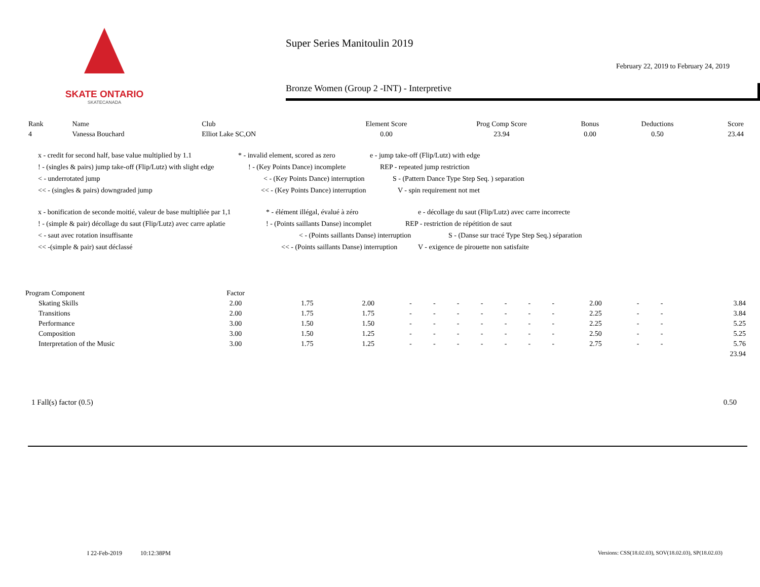SKATE ONTARIO
SKATECANADA
Super Series Manitoulin 2019
February 22, 2019 to February 24, 2019
Bronze Women (Group 2 -INT) - Interpretive
| Rank | Name | Club | Element Score | Prog Comp Score | Bonus | Deductions | Score |
| --- | --- | --- | --- | --- | --- | --- | --- |
| 4 | Vanessa Bouchard | Elliot Lake SC,ON | 0.00 | 23.94 | 0.00 | 0.50 | 23.44 |
x - credit for second half, base value multiplied by 1.1 * - invalid element, scored as zero e - jump take-off (Flip/Lutz) with edge
! - (singles & pairs) jump take-off (Flip/Lutz) with slight edge! - (Key Points Dance) incomplete REP - repeated jump restriction
< - underrotated jump < - (Key Points Dance) interruption S - (Pattern Dance Type Step Seq. ) separation
<< - (singles & pairs) downgraded jump << - (Key Points Dance) interruption V - spin requirement not met
x - bonification de seconde moitié, valeur de base multipliée par 1,1 * - élément illégal, évalué à zéro e - décollage du saut (Flip/Lutz) avec carre incorrecte
! - (simple & pair) décollage du saut (Flip/Lutz) avec carre aplatie! - (Points saillants Danse) incomplet REP - restriction de répétition de saut
< - saut avec rotation insuffisante < - (Points saillants Danse) interruption S - (Danse sur tracé Type Step Seq.) séparation
<< -(simple & pair) saut déclassé << - (Points saillants Danse) interruption V - exigence de pirouette non satisfaite
| Program Component | Factor | | | | | | | | | | | | | |
| Skating Skills | 2.00 | 1.75 | 2.00 | - | - | - | - | - | - | - | 2.00 | - | - | 3.84 |
| Transitions | 2.00 | 1.75 | 1.75 | - | - | - | - | - | - | - | 2.25 | - | - | 3.84 |
| Performance | 3.00 | 1.50 | 1.50 | - | - | - | - | - | - | - | 2.25 | - | - | 5.25 |
| Composition | 3.00 | 1.50 | 1.25 | - | - | - | - | - | - | - | 2.50 | - | - | 5.25 |
| Interpretation of the Music | 3.00 | 1.75 | 1.25 | - | - | - | - | - | - | - | 2.75 | - | - | 5.76 |
| | | | | | | | | | | | | | | 23.94 |
| 1 Fall(s) factor (0.5) | 0.50 |
I 22-Feb-2019 10:12:38PM
Versions: CSS(18.02.03), SOV(18.02.03), SP(18.02.03)